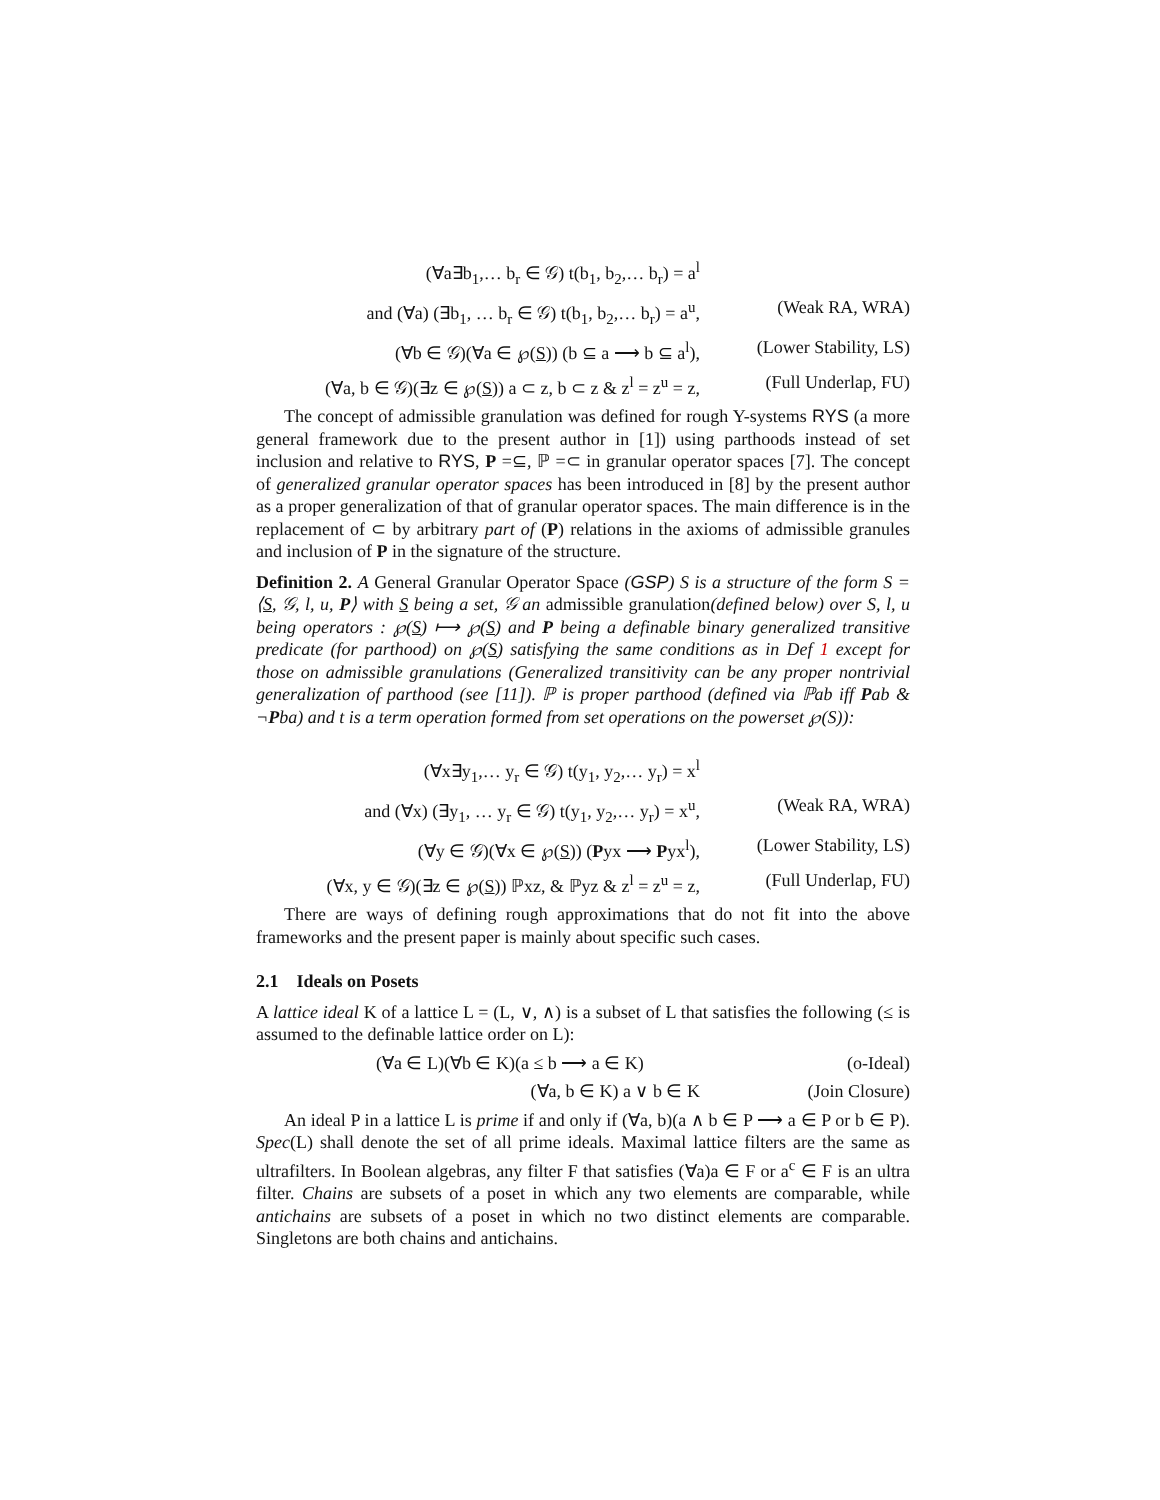(∀a∃b<sub>1</sub>,… b<sub>r</sub> ∈ 𝒢) t(b<sub>1</sub>, b<sub>2</sub>,… b<sub>r</sub>) = a<sup>l</sup>
and (∀a) (∃b<sub>1</sub>, … b<sub>r</sub> ∈ 𝒢) t(b<sub>1</sub>, b<sub>2</sub>,… b<sub>r</sub>) = a<sup>u</sup>, (Weak RA, WRA)
(∀b ∈ 𝒢)(∀a ∈ ℘(S)) (b ⊆ a ⟶ b ⊆ a<sup>l</sup>), (Lower Stability, LS)
(∀a, b ∈ 𝒢)(∃z ∈ ℘(S)) a ⊂ z, b ⊂ z & z<sup>l</sup> = z<sup>u</sup> = z, (Full Underlap, FU)
The concept of admissible granulation was defined for rough Y-systems RYS (a more general framework due to the present author in [1]) using parthoods instead of set inclusion and relative to RYS, P =⊆, ℙ =⊂ in granular operator spaces [7]. The concept of generalized granular operator spaces has been introduced in [8] by the present author as a proper generalization of that of granular operator spaces. The main difference is in the replacement of ⊂ by arbitrary part of (P) relations in the axioms of admissible granules and inclusion of P in the signature of the structure.
Definition 2. A General Granular Operator Space (GSP) S is a structure of the form S = ⟨S, 𝒢, l, u, P⟩ with S being a set, 𝒢 an admissible granulation(defined below) over S, l, u being operators : ℘(S) ⟼ ℘(S) and P being a definable binary generalized transitive predicate (for parthood) on ℘(S) satisfying the same conditions as in Def 1 except for those on admissible granulations (Generalized transitivity can be any proper nontrivial generalization of parthood (see [11]). ℙ is proper parthood (defined via ℙab iff Pab & ¬Pba) and t is a term operation formed from set operations on the powerset ℘(S)):
(∀x∃y<sub>1</sub>,… y<sub>r</sub> ∈ 𝒢) t(y<sub>1</sub>, y<sub>2</sub>,… y<sub>r</sub>) = x<sup>l</sup>
and (∀x) (∃y<sub>1</sub>, … y<sub>r</sub> ∈ 𝒢) t(y<sub>1</sub>, y<sub>2</sub>,… y<sub>r</sub>) = x<sup>u</sup>, (Weak RA, WRA)
(∀y ∈ 𝒢)(∀x ∈ ℘(S)) (Pyx ⟶ Pyx<sup>l</sup>), (Lower Stability, LS)
(∀x, y ∈ 𝒢)(∃z ∈ ℘(S)) ℙxz, & ℙyz & z<sup>l</sup> = z<sup>u</sup> = z, (Full Underlap, FU)
There are ways of defining rough approximations that do not fit into the above frameworks and the present paper is mainly about specific such cases.
2.1 Ideals on Posets
A lattice ideal K of a lattice L = (L, ∨, ∧) is a subset of L that satisfies the following (≤ is assumed to the definable lattice order on L):
(∀a ∈ L)(∀b ∈ K)(a ≤ b ⟶ a ∈ K) (o-Ideal)
(∀a, b ∈ K) a ∨ b ∈ K (Join Closure)
An ideal P in a lattice L is prime if and only if (∀a, b)(a ∧ b ∈ P ⟶ a ∈ P or b ∈ P). Spec(L) shall denote the set of all prime ideals. Maximal lattice filters are the same as ultrafilters. In Boolean algebras, any filter F that satisfies (∀a)a ∈ F or a<sup>c</sup> ∈ F is an ultra filter. Chains are subsets of a poset in which any two elements are comparable, while antichains are subsets of a poset in which no two distinct elements are comparable. Singletons are both chains and antichains.